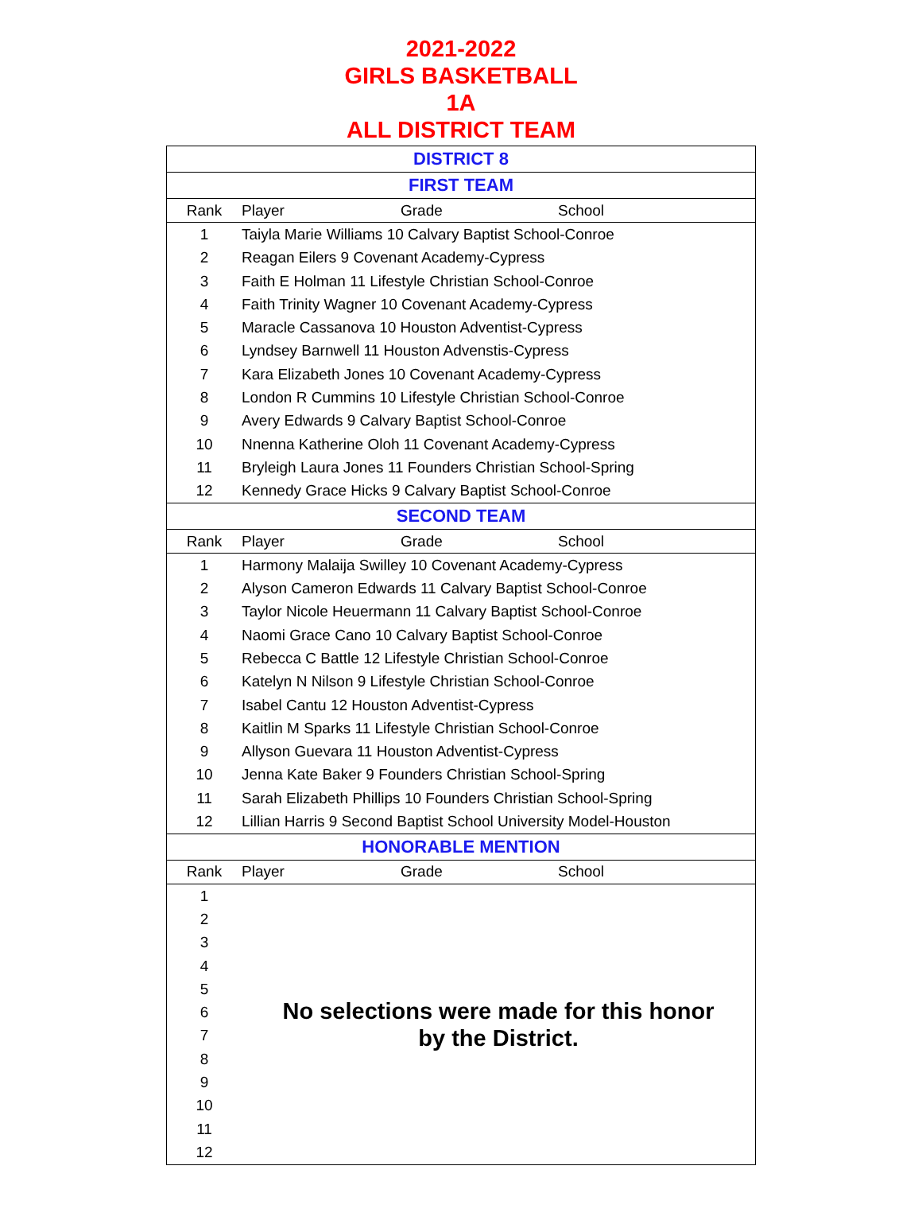2021-2022
GIRLS BASKETBALL
1A
ALL DISTRICT TEAM
| DISTRICT 8 | | | |
| FIRST TEAM | | | |
| Rank | Player | Grade | School |
| 1 | Taiyla Marie Williams 10 Calvary Baptist School-Conroe | | |
| 2 | Reagan Eilers 9 Covenant Academy-Cypress | | |
| 3 | Faith E Holman 11 Lifestyle Christian School-Conroe | | |
| 4 | Faith Trinity Wagner 10 Covenant Academy-Cypress | | |
| 5 | Maracle Cassanova 10 Houston Adventist-Cypress | | |
| 6 | Lyndsey Barnwell 11 Houston Advenstis-Cypress | | |
| 7 | Kara Elizabeth Jones 10 Covenant Academy-Cypress | | |
| 8 | London R Cummins 10 Lifestyle Christian School-Conroe | | |
| 9 | Avery Edwards 9 Calvary Baptist School-Conroe | | |
| 10 | Nnenna Katherine Oloh 11 Covenant Academy-Cypress | | |
| 11 | Bryleigh Laura Jones 11 Founders Christian School-Spring | | |
| 12 | Kennedy Grace Hicks 9 Calvary Baptist School-Conroe | | |
| SECOND TEAM | | | |
| Rank | Player | Grade | School |
| 1 | Harmony Malaija Swilley 10 Covenant Academy-Cypress | | |
| 2 | Alyson Cameron Edwards 11 Calvary Baptist School-Conroe | | |
| 3 | Taylor Nicole Heuermann 11 Calvary Baptist School-Conroe | | |
| 4 | Naomi Grace Cano 10 Calvary Baptist School-Conroe | | |
| 5 | Rebecca C Battle 12 Lifestyle Christian School-Conroe | | |
| 6 | Katelyn N Nilson 9 Lifestyle Christian School-Conroe | | |
| 7 | Isabel Cantu 12 Houston Adventist-Cypress | | |
| 8 | Kaitlin M Sparks 11 Lifestyle Christian School-Conroe | | |
| 9 | Allyson Guevara 11 Houston Adventist-Cypress | | |
| 10 | Jenna Kate Baker 9 Founders Christian School-Spring | | |
| 11 | Sarah Elizabeth Phillips 10 Founders Christian School-Spring | | |
| 12 | Lillian Harris 9 Second Baptist School University Model-Houston | | |
| HONORABLE MENTION | | | |
| Rank | Player | Grade | School |
| 1 | No selections were made for this honor by the District. | | |
| 2 | | | |
| 3 | | | |
| 4 | | | |
| 5 | | | |
| 6 | | | |
| 7 | | | |
| 8 | | | |
| 9 | | | |
| 10 | | | |
| 11 | | | |
| 12 | | | |